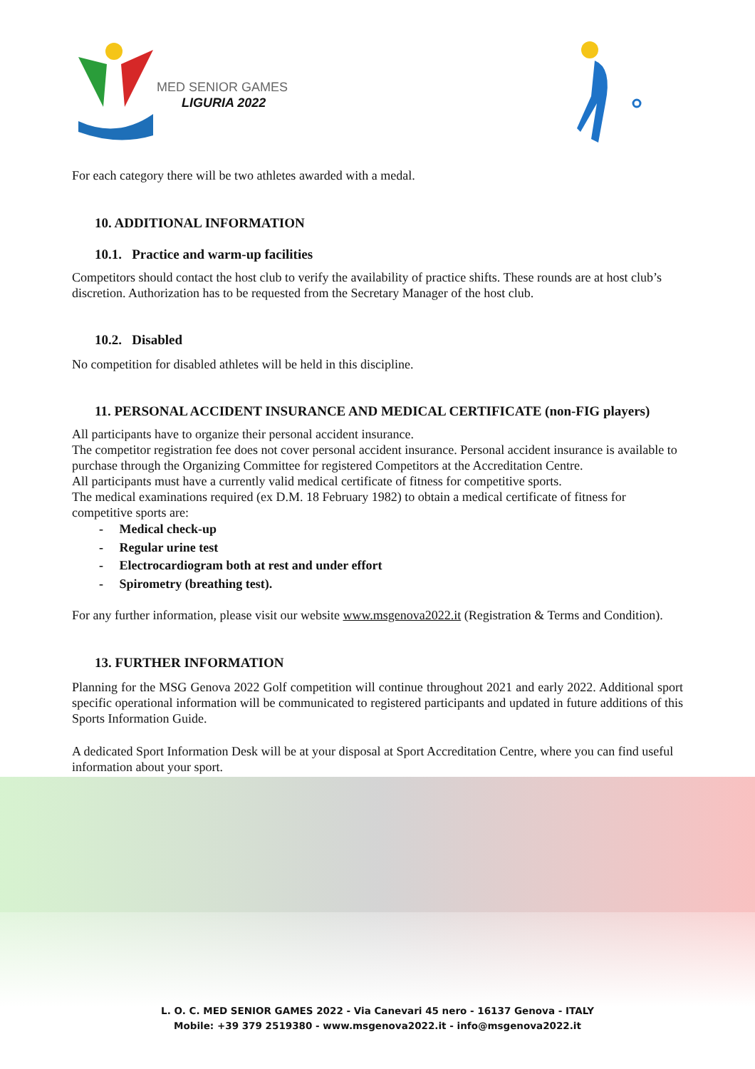MED SENIOR GAMES
LIGURIA 2022
For each category there will be two athletes awarded with a medal.
10. ADDITIONAL INFORMATION
10.1. Practice and warm-up facilities
Competitors should contact the host club to verify the availability of practice shifts. These rounds are at host club’s discretion. Authorization has to be requested from the Secretary Manager of the host club.
10.2. Disabled
No competition for disabled athletes will be held in this discipline.
11. PERSONAL ACCIDENT INSURANCE AND MEDICAL CERTIFICATE (non-FIG players)
All participants have to organize their personal accident insurance.
The competitor registration fee does not cover personal accident insurance. Personal accident insurance is available to purchase through the Organizing Committee for registered Competitors at the Accreditation Centre.
All participants must have a currently valid medical certificate of fitness for competitive sports.
The medical examinations required (ex D.M. 18 February 1982) to obtain a medical certificate of fitness for competitive sports are:
- Medical check-up
- Regular urine test
- Electrocardiogram both at rest and under effort
- Spirometry (breathing test).
For any further information, please visit our website www.msgenova2022.it (Registration & Terms and Condition).
13. FURTHER INFORMATION
Planning for the MSG Genova 2022 Golf competition will continue throughout 2021 and early 2022. Additional sport specific operational information will be communicated to registered participants and updated in future additions of this Sports Information Guide.
A dedicated Sport Information Desk will be at your disposal at Sport Accreditation Centre, where you can find useful information about your sport.
L. O. C. MED SENIOR GAMES 2022 - Via Canevari 45 nero - 16137 Genova - ITALY
Mobile: +39 379 2519380 - www.msgenova2022.it - info@msgenova2022.it